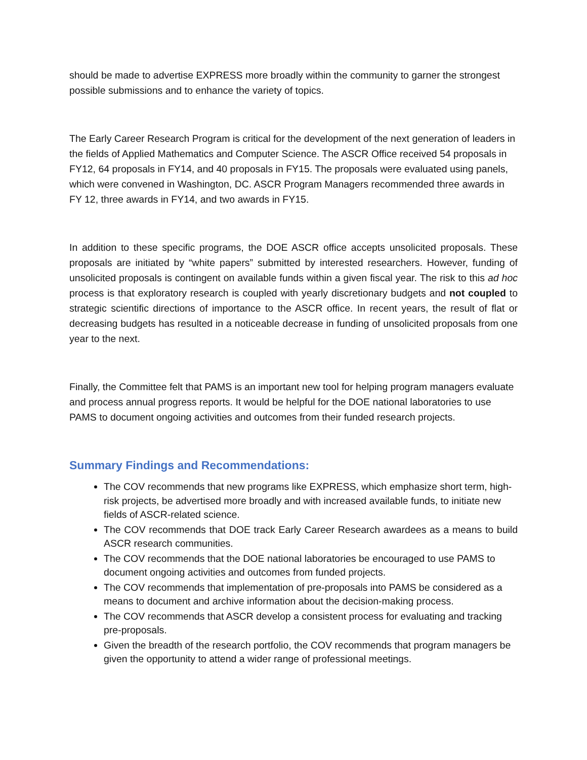should be made to advertise EXPRESS more broadly within the community to garner the strongest possible submissions and to enhance the variety of topics.
The Early Career Research Program is critical for the development of the next generation of leaders in the fields of Applied Mathematics and Computer Science. The ASCR Office received 54 proposals in FY12, 64 proposals in FY14, and 40 proposals in FY15. The proposals were evaluated using panels, which were convened in Washington, DC. ASCR Program Managers recommended three awards in FY 12, three awards in FY14, and two awards in FY15.
In addition to these specific programs, the DOE ASCR office accepts unsolicited proposals. These proposals are initiated by “white papers” submitted by interested researchers. However, funding of unsolicited proposals is contingent on available funds within a given fiscal year. The risk to this ad hoc process is that exploratory research is coupled with yearly discretionary budgets and not coupled to strategic scientific directions of importance to the ASCR office. In recent years, the result of flat or decreasing budgets has resulted in a noticeable decrease in funding of unsolicited proposals from one year to the next.
Finally, the Committee felt that PAMS is an important new tool for helping program managers evaluate and process annual progress reports. It would be helpful for the DOE national laboratories to use PAMS to document ongoing activities and outcomes from their funded research projects.
Summary Findings and Recommendations:
The COV recommends that new programs like EXPRESS, which emphasize short term, high-risk projects, be advertised more broadly and with increased available funds, to initiate new fields of ASCR-related science.
The COV recommends that DOE track Early Career Research awardees as a means to build ASCR research communities.
The COV recommends that the DOE national laboratories be encouraged to use PAMS to document ongoing activities and outcomes from funded projects.
The COV recommends that implementation of pre-proposals into PAMS be considered as a means to document and archive information about the decision-making process.
The COV recommends that ASCR develop a consistent process for evaluating and tracking pre-proposals.
Given the breadth of the research portfolio, the COV recommends that program managers be given the opportunity to attend a wider range of professional meetings.